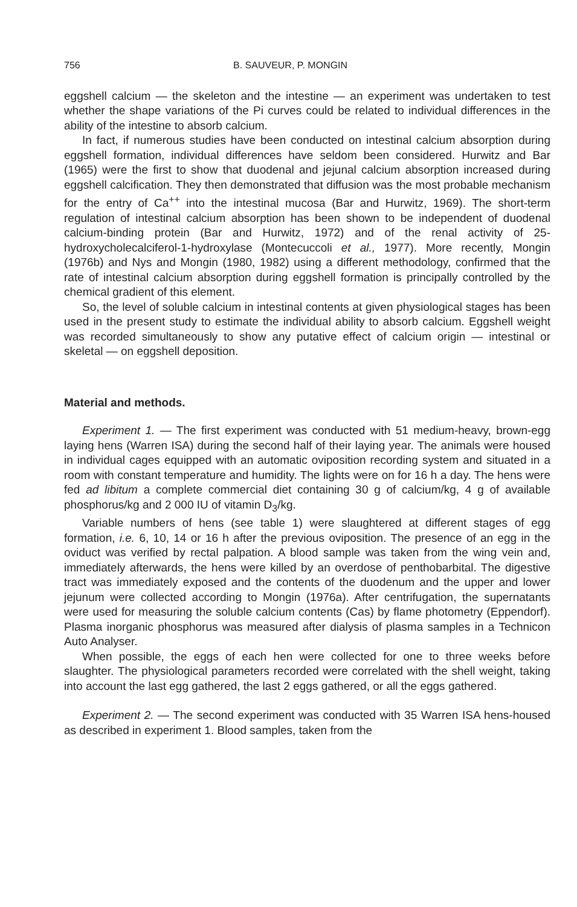756 B. SAUVEUR, P. MONGIN
eggshell calcium — the skeleton and the intestine — an experiment was undertaken to test whether the shape variations of the Pi curves could be related to individual differences in the ability of the intestine to absorb calcium.
In fact, if numerous studies have been conducted on intestinal calcium absorption during eggshell formation, individual differences have seldom been considered. Hurwitz and Bar (1965) were the first to show that duodenal and jejunal calcium absorption increased during eggshell calcification. They then demonstrated that diffusion was the most probable mechanism for the entry of Ca<sup>++</sup> into the intestinal mucosa (Bar and Hurwitz, 1969). The short-term regulation of intestinal calcium absorption has been shown to be independent of duodenal calcium-binding protein (Bar and Hurwitz, 1972) and of the renal activity of 25-hydroxycholecalciferol-1-hydroxylase (Montecuccoli et al., 1977). More recently, Mongin (1976b) and Nys and Mongin (1980, 1982) using a different methodology, confirmed that the rate of intestinal calcium absorption during eggshell formation is principally controlled by the chemical gradient of this element.
So, the level of soluble calcium in intestinal contents at given physiological stages has been used in the present study to estimate the individual ability to absorb calcium. Eggshell weight was recorded simultaneously to show any putative effect of calcium origin — intestinal or skeletal — on eggshell deposition.
Material and methods.
Experiment 1. — The first experiment was conducted with 51 medium-heavy, brown-egg laying hens (Warren ISA) during the second half of their laying year. The animals were housed in individual cages equipped with an automatic oviposition recording system and situated in a room with constant temperature and humidity. The lights were on for 16 h a day. The hens were fed ad libitum a complete commercial diet containing 30 g of calcium/kg, 4 g of available phosphorus/kg and 2 000 IU of vitamin D<sub>3</sub>/kg.
Variable numbers of hens (see table 1) were slaughtered at different stages of egg formation, i.e. 6, 10, 14 or 16 h after the previous oviposition. The presence of an egg in the oviduct was verified by rectal palpation. A blood sample was taken from the wing vein and, immediately afterwards, the hens were killed by an overdose of penthobarbital. The digestive tract was immediately exposed and the contents of the duodenum and the upper and lower jejunum were collected according to Mongin (1976a). After centrifugation, the supernatants were used for measuring the soluble calcium contents (Cas) by flame photometry (Eppendorf). Plasma inorganic phosphorus was measured after dialysis of plasma samples in a Technicon Auto Analyser.
When possible, the eggs of each hen were collected for one to three weeks before slaughter. The physiological parameters recorded were correlated with the shell weight, taking into account the last egg gathered, the last 2 eggs gathered, or all the eggs gathered.
Experiment 2. — The second experiment was conducted with 35 Warren ISA hens-housed as described in experiment 1. Blood samples, taken from the